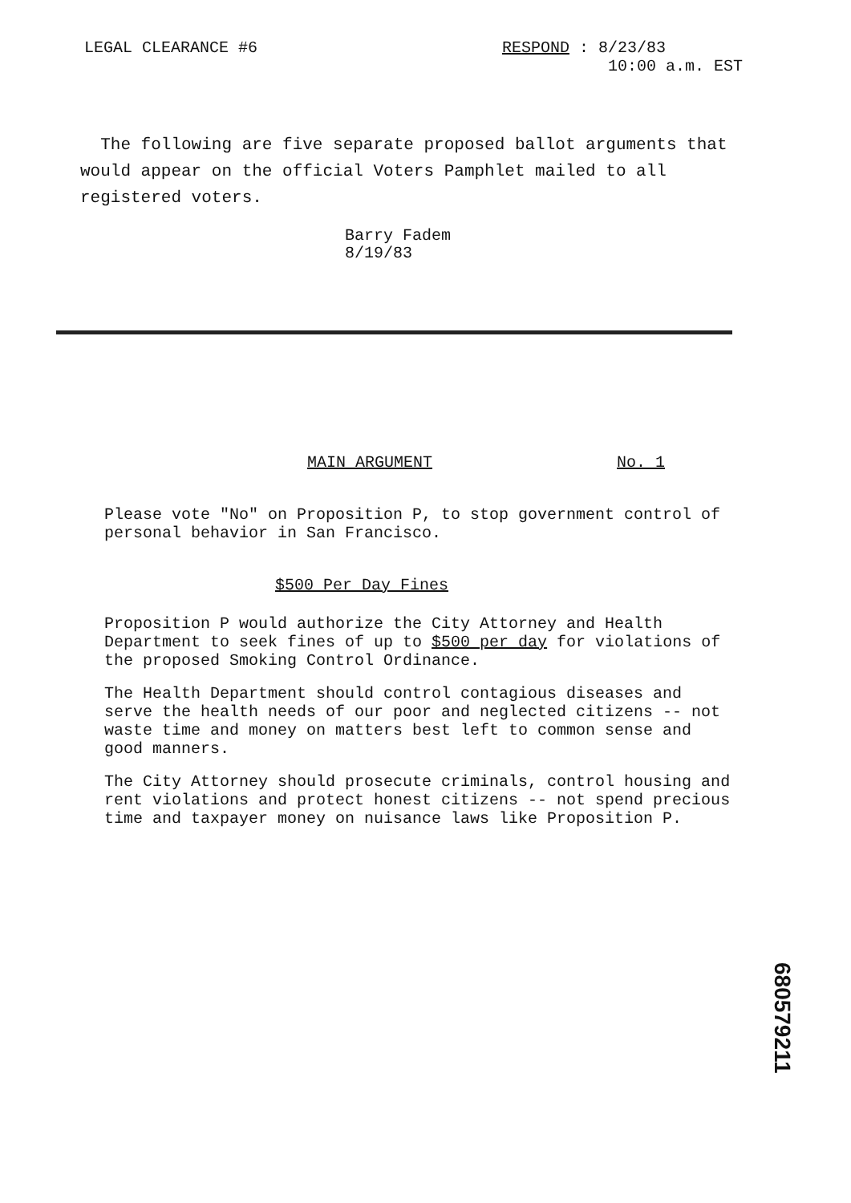LEGAL CLEARANCE #6 RESPOND : 8/23/83
10:00 a.m. EST
The following are five separate proposed ballot arguments that would appear on the official Voters Pamphlet mailed to all registered voters.
Barry Fadem
8/19/83
MAIN ARGUMENT No. 1
Please vote "No" on Proposition P, to stop government control of personal behavior in San Francisco.
$500 Per Day Fines
Proposition P would authorize the City Attorney and Health Department to seek fines of up to $500 per day for violations of the proposed Smoking Control Ordinance.
The Health Department should control contagious diseases and serve the health needs of our poor and neglected citizens -- not waste time and money on matters best left to common sense and good manners.
The City Attorney should prosecute criminals, control housing and rent violations and protect honest citizens -- not spend precious time and taxpayer money on nuisance laws like Proposition P.
680579211